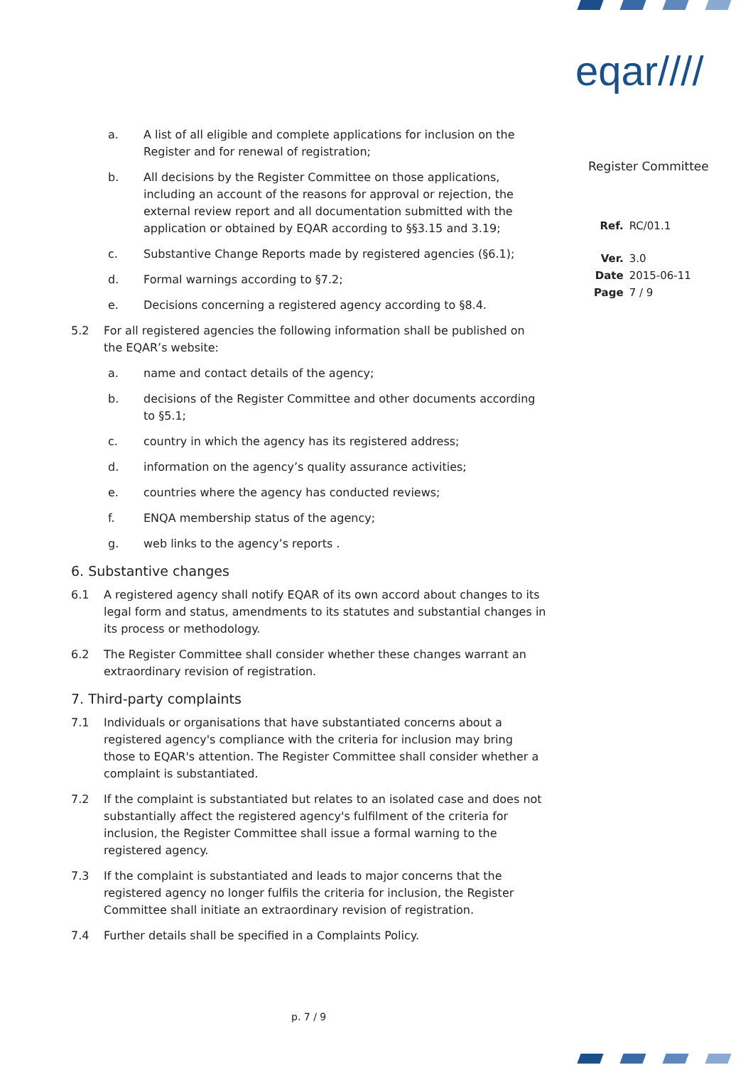eqar////
Register Committee
| Ref. | RC/01.1 |
| Ver. | 3.0 |
| Date | 2015-06-11 |
| Page | 7 / 9 |
a. A list of all eligible and complete applications for inclusion on the Register and for renewal of registration;
b. All decisions by the Register Committee on those applications, including an account of the reasons for approval or rejection, the external review report and all documentation submitted with the application or obtained by EQAR according to §§3.15 and 3.19;
c. Substantive Change Reports made by registered agencies (§6.1);
d. Formal warnings according to §7.2;
e. Decisions concerning a registered agency according to §8.4.
5.2 For all registered agencies the following information shall be published on the EQAR’s website:
a. name and contact details of the agency;
b. decisions of the Register Committee and other documents according to §5.1;
c. country in which the agency has its registered address;
d. information on the agency’s quality assurance activities;
e. countries where the agency has conducted reviews;
f. ENQA membership status of the agency;
g. web links to the agency’s reports .
6. Substantive changes
6.1 A registered agency shall notify EQAR of its own accord about changes to its legal form and status, amendments to its statutes and substantial changes in its process or methodology.
6.2 The Register Committee shall consider whether these changes warrant an extraordinary revision of registration.
7. Third-party complaints
7.1 Individuals or organisations that have substantiated concerns about a registered agency's compliance with the criteria for inclusion may bring those to EQAR's attention. The Register Committee shall consider whether a complaint is substantiated.
7.2 If the complaint is substantiated but relates to an isolated case and does not substantially affect the registered agency's fulfilment of the criteria for inclusion, the Register Committee shall issue a formal warning to the registered agency.
7.3 If the complaint is substantiated and leads to major concerns that the registered agency no longer fulfils the criteria for inclusion, the Register Committee shall initiate an extraordinary revision of registration.
7.4 Further details shall be specified in a Complaints Policy.
p. 7 / 9